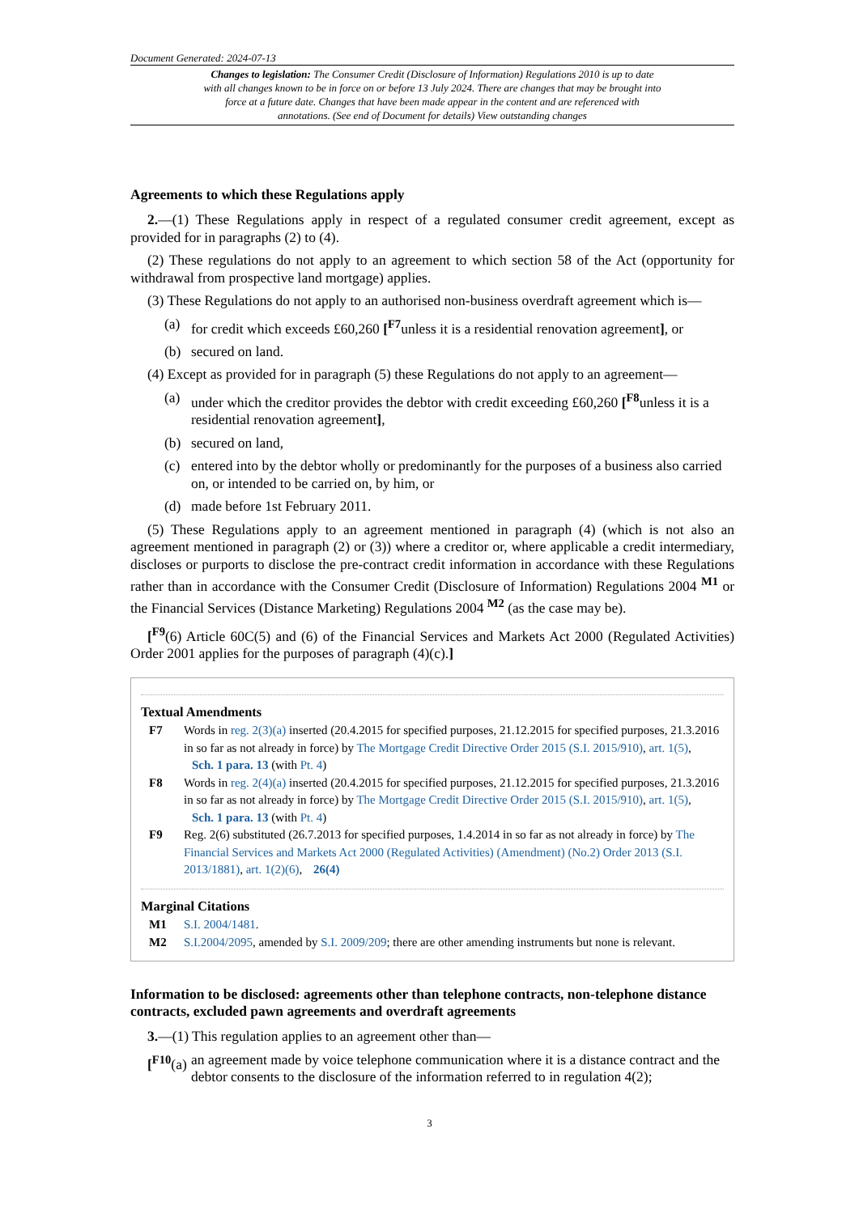Document Generated: 2024-07-13
Changes to legislation: The Consumer Credit (Disclosure of Information) Regulations 2010 is up to date with all changes known to be in force on or before 13 July 2024. There are changes that may be brought into force at a future date. Changes that have been made appear in the content and are referenced with annotations. (See end of Document for details) View outstanding changes
Agreements to which these Regulations apply
2.—(1) These Regulations apply in respect of a regulated consumer credit agreement, except as provided for in paragraphs (2) to (4).
(2) These regulations do not apply to an agreement to which section 58 of the Act (opportunity for withdrawal from prospective land mortgage) applies.
(3) These Regulations do not apply to an authorised non-business overdraft agreement which is—
(a) for credit which exceeds £60,260 [<sup>F7</sup>unless it is a residential renovation agreement], or
(b) secured on land.
(4) Except as provided for in paragraph (5) these Regulations do not apply to an agreement—
(a) under which the creditor provides the debtor with credit exceeding £60,260 [<sup>F8</sup>unless it is a residential renovation agreement],
(b) secured on land,
(c) entered into by the debtor wholly or predominantly for the purposes of a business also carried on, or intended to be carried on, by him, or
(d) made before 1st February 2011.
(5) These Regulations apply to an agreement mentioned in paragraph (4) (which is not also an agreement mentioned in paragraph (2) or (3)) where a creditor or, where applicable a credit intermediary, discloses or purports to disclose the pre-contract credit information in accordance with these Regulations rather than in accordance with the Consumer Credit (Disclosure of Information) Regulations 2004 <sup>M1</sup> or the Financial Services (Distance Marketing) Regulations 2004 <sup>M2</sup> (as the case may be).
[<sup>F9</sup>(6) Article 60C(5) and (6) of the Financial Services and Markets Act 2000 (Regulated Activities) Order 2001 applies for the purposes of paragraph (4)(c).]
Textual Amendments
F7 Words in reg. 2(3)(a) inserted (20.4.2015 for specified purposes, 21.12.2015 for specified purposes, 21.3.2016 in so far as not already in force) by The Mortgage Credit Directive Order 2015 (S.I. 2015/910), art. 1(5), Sch. 1 para. 13 (with Pt. 4)
F8 Words in reg. 2(4)(a) inserted (20.4.2015 for specified purposes, 21.12.2015 for specified purposes, 21.3.2016 in so far as not already in force) by The Mortgage Credit Directive Order 2015 (S.I. 2015/910), art. 1(5), Sch. 1 para. 13 (with Pt. 4)
F9 Reg. 2(6) substituted (26.7.2013 for specified purposes, 1.4.2014 in so far as not already in force) by The Financial Services and Markets Act 2000 (Regulated Activities) (Amendment) (No.2) Order 2013 (S.I. 2013/1881), art. 1(2)(6), 26(4)
Marginal Citations
M1 S.I. 2004/1481.
M2 S.I.2004/2095, amended by S.I. 2009/209; there are other amending instruments but none is relevant.
Information to be disclosed: agreements other than telephone contracts, non-telephone distance contracts, excluded pawn agreements and overdraft agreements
3.—(1) This regulation applies to an agreement other than—
[<sup>F10</sup>(a) an agreement made by voice telephone communication where it is a distance contract and the debtor consents to the disclosure of the information referred to in regulation 4(2);
3